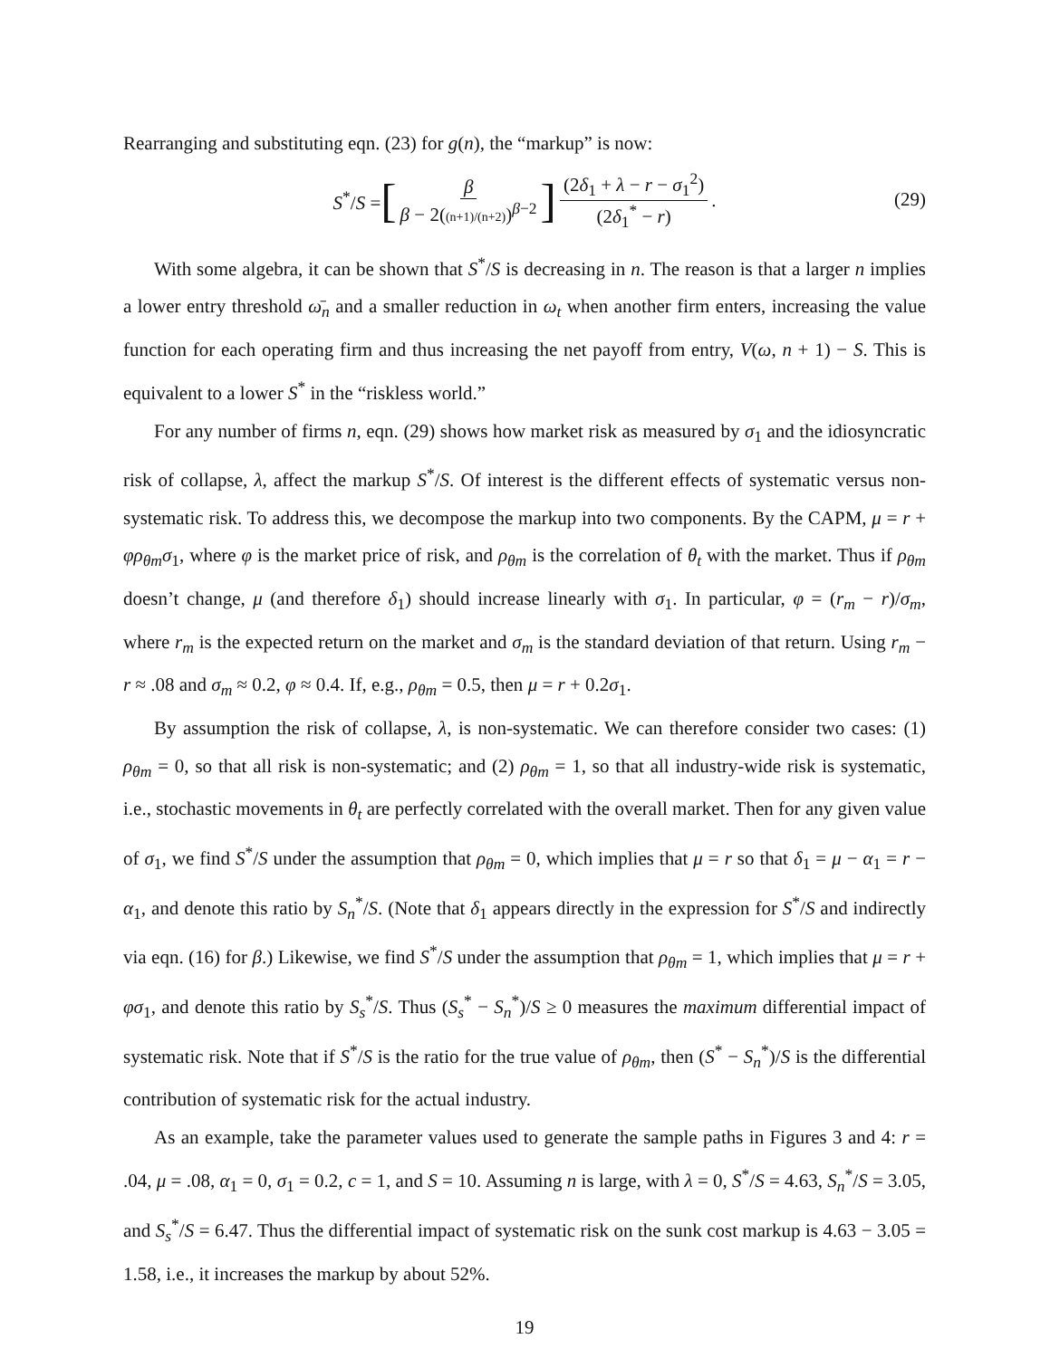Rearranging and substituting eqn. (23) for g(n), the “markup” is now:
S<sup>*</sup>/S = [ β β − 2((n+1)/(n+2))<sup>β−2</sup> ] (2δ<sub>1</sub> + λ − r − σ<sub>1</sub><sup>2</sup>) (2δ<sub>1</sub><sup>*</sup> − r) .
(29)
With some algebra, it can be shown that S<sup>*</sup>/S is decreasing in n. The reason is that a larger n implies a lower entry threshold ω̄<sub>n</sub> and a smaller reduction in ω<sub>t</sub> when another firm enters, increasing the value function for each operating firm and thus increasing the net payoff from entry, V(ω, n + 1) − S. This is equivalent to a lower S<sup>*</sup> in the “riskless world.”
For any number of firms n, eqn. (29) shows how market risk as measured by σ<sub>1</sub> and the idiosyncratic risk of collapse, λ, affect the markup S<sup>*</sup>/S. Of interest is the different effects of systematic versus non-systematic risk. To address this, we decompose the markup into two components. By the CAPM, μ = r + φρ<sub>θm</sub>σ<sub>1</sub>, where φ is the market price of risk, and ρ<sub>θm</sub> is the correlation of θ<sub>t</sub> with the market. Thus if ρ<sub>θm</sub> doesn’t change, μ (and therefore δ<sub>1</sub>) should increase linearly with σ<sub>1</sub>. In particular, φ = (r<sub>m</sub> − r)/σ<sub>m</sub>, where r<sub>m</sub> is the expected return on the market and σ<sub>m</sub> is the standard deviation of that return. Using r<sub>m</sub> − r ≈ .08 and σ<sub>m</sub> ≈ 0.2, φ ≈ 0.4. If, e.g., ρ<sub>θm</sub> = 0.5, then μ = r + 0.2σ<sub>1</sub>.
By assumption the risk of collapse, λ, is non-systematic. We can therefore consider two cases: (1) ρ<sub>θm</sub> = 0, so that all risk is non-systematic; and (2) ρ<sub>θm</sub> = 1, so that all industry-wide risk is systematic, i.e., stochastic movements in θ<sub>t</sub> are perfectly correlated with the overall market. Then for any given value of σ<sub>1</sub>, we find S<sup>*</sup>/S under the assumption that ρ<sub>θm</sub> = 0, which implies that μ = r so that δ<sub>1</sub> = μ − α<sub>1</sub> = r − α<sub>1</sub>, and denote this ratio by S<sub>n</sub><sup>*</sup>/S. (Note that δ<sub>1</sub> appears directly in the expression for S<sup>*</sup>/S and indirectly via eqn. (16) for β.) Likewise, we find S<sup>*</sup>/S under the assumption that ρ<sub>θm</sub> = 1, which implies that μ = r + φσ<sub>1</sub>, and denote this ratio by S<sub>s</sub><sup>*</sup>/S. Thus (S<sub>s</sub><sup>*</sup> − S<sub>n</sub><sup>*</sup>)/S ≥ 0 measures the maximum differential impact of systematic risk. Note that if S<sup>*</sup>/S is the ratio for the true value of ρ<sub>θm</sub>, then (S<sup>*</sup> − S<sub>n</sub><sup>*</sup>)/S is the differential contribution of systematic risk for the actual industry.
As an example, take the parameter values used to generate the sample paths in Figures 3 and 4: r = .04, μ = .08, α<sub>1</sub> = 0, σ<sub>1</sub> = 0.2, c = 1, and S = 10. Assuming n is large, with λ = 0, S<sup>*</sup>/S = 4.63, S<sub>n</sub><sup>*</sup>/S = 3.05, and S<sub>s</sub><sup>*</sup>/S = 6.47. Thus the differential impact of systematic risk on the sunk cost markup is 4.63 − 3.05 = 1.58, i.e., it increases the markup by about 52%.
19